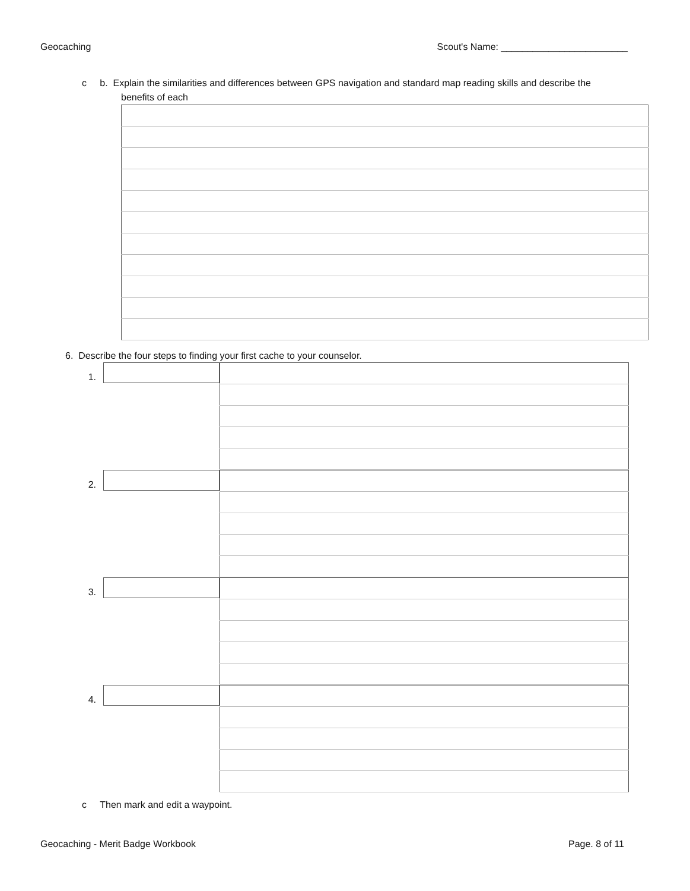Geocaching Scout's Name: ________________________
c b. Explain the similarities and differences between GPS navigation and standard map reading skills and describe the
benefits of each
6. Describe the four steps to finding your first cache to your counselor.
1.
2.
3.
4.
c Then mark and edit a waypoint.
Geocaching - Merit Badge Workbook Page. 8 of 11